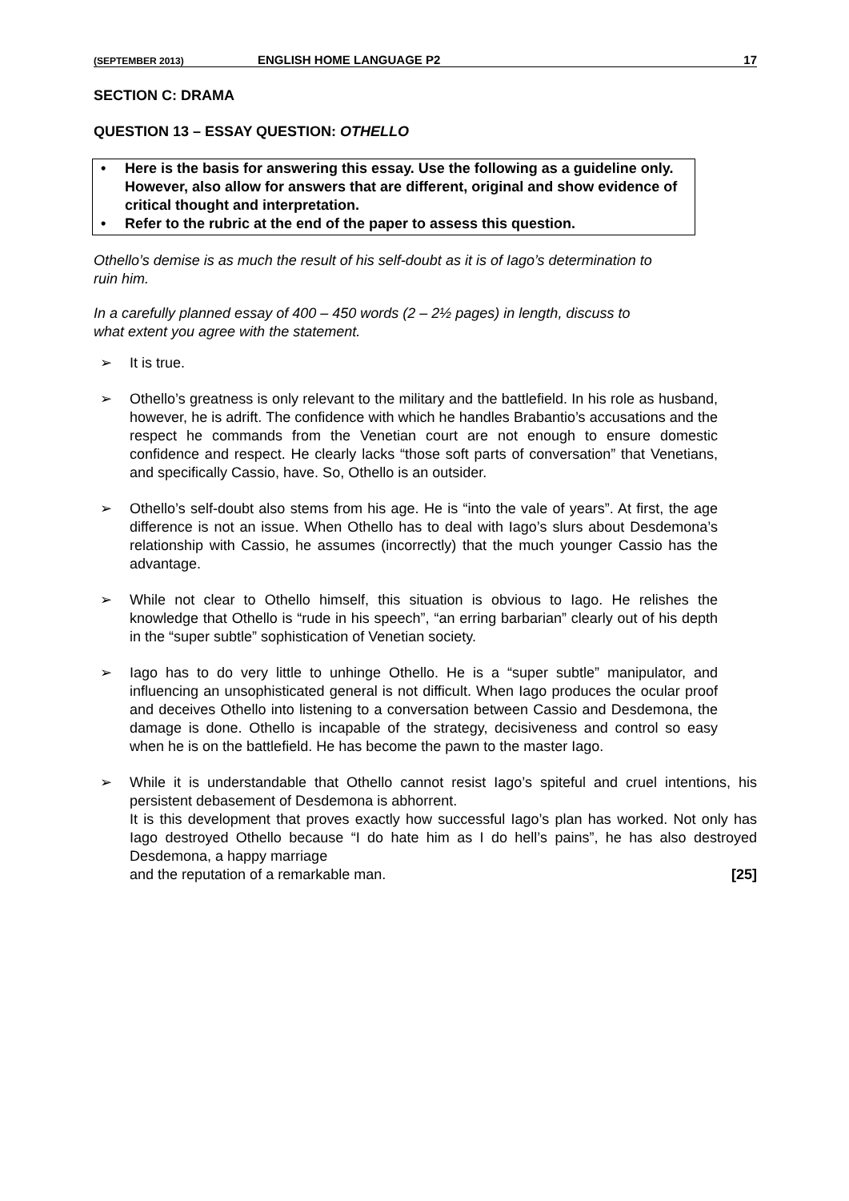(SEPTEMBER 2013) ENGLISH HOME LANGUAGE P2 17
SECTION C: DRAMA
QUESTION 13 – ESSAY QUESTION: OTHELLO
• Here is the basis for answering this essay. Use the following as a guideline only. However, also allow for answers that are different, original and show evidence of critical thought and interpretation.
• Refer to the rubric at the end of the paper to assess this question.
Othello’s demise is as much the result of his self-doubt as it is of Iago’s determination to ruin him.
In a carefully planned essay of 400 – 450 words (2 – 2½ pages) in length, discuss to what extent you agree with the statement.
➢ It is true.
➢ Othello’s greatness is only relevant to the military and the battlefield. In his role as husband, however, he is adrift. The confidence with which he handles Brabantio’s accusations and the respect he commands from the Venetian court are not enough to ensure domestic confidence and respect. He clearly lacks “those soft parts of conversation” that Venetians, and specifically Cassio, have. So, Othello is an outsider.
➢ Othello’s self-doubt also stems from his age. He is “into the vale of years”. At first, the age difference is not an issue. When Othello has to deal with Iago’s slurs about Desdemona’s relationship with Cassio, he assumes (incorrectly) that the much younger Cassio has the advantage.
➢ While not clear to Othello himself, this situation is obvious to Iago. He relishes the knowledge that Othello is “rude in his speech”, “an erring barbarian” clearly out of his depth in the “super subtle” sophistication of Venetian society.
➢ Iago has to do very little to unhinge Othello. He is a “super subtle” manipulator, and influencing an unsophisticated general is not difficult. When Iago produces the ocular proof and deceives Othello into listening to a conversation between Cassio and Desdemona, the damage is done. Othello is incapable of the strategy, decisiveness and control so easy when he is on the battlefield. He has become the pawn to the master Iago.
➢ While it is understandable that Othello cannot resist Iago’s spiteful and cruel intentions, his persistent debasement of Desdemona is abhorrent.
It is this development that proves exactly how successful Iago’s plan has worked. Not only has Iago destroyed Othello because “I do hate him as I do hell’s pains”, he has also destroyed Desdemona, a happy marriage
and the reputation of a remarkable man. [25]